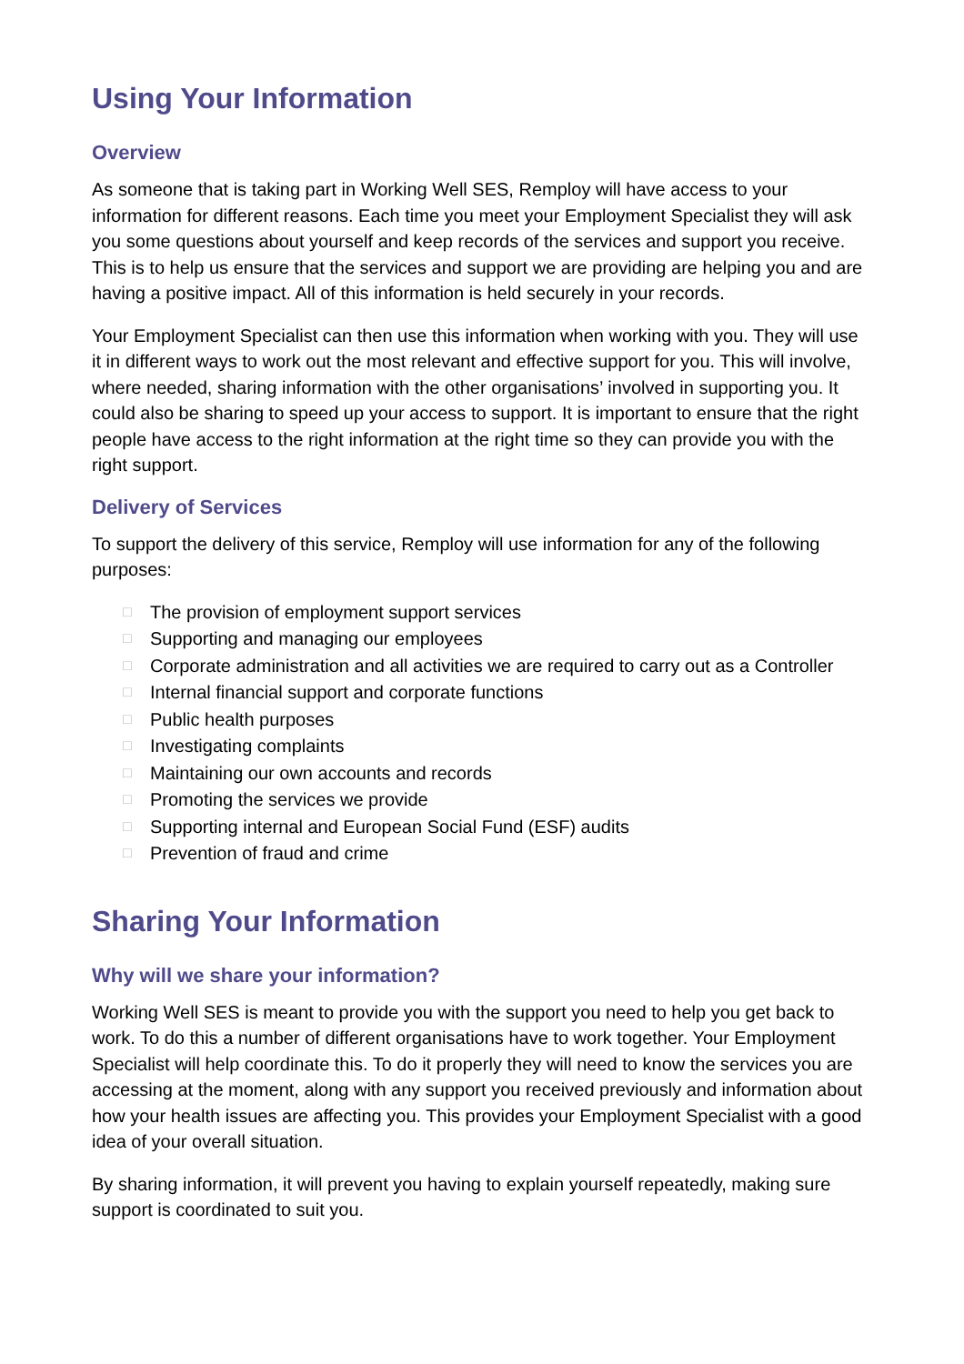Using Your Information
Overview
As someone that is taking part in Working Well SES, Remploy will have access to your information for different reasons. Each time you meet your Employment Specialist they will ask you some questions about yourself and keep records of the services and support you receive. This is to help us ensure that the services and support we are providing are helping you and are having a positive impact. All of this information is held securely in your records.
Your Employment Specialist can then use this information when working with you. They will use it in different ways to work out the most relevant and effective support for you. This will involve, where needed, sharing information with the other organisations’ involved in supporting you. It could also be sharing to speed up your access to support. It is important to ensure that the right people have access to the right information at the right time so they can provide you with the right support.
Delivery of Services
To support the delivery of this service, Remploy will use information for any of the following purposes:
□ The provision of employment support services
□ Supporting and managing our employees
□ Corporate administration and all activities we are required to carry out as a Controller
□ Internal financial support and corporate functions
□ Public health purposes
□ Investigating complaints
□ Maintaining our own accounts and records
□ Promoting the services we provide
□ Supporting internal and European Social Fund (ESF) audits
□ Prevention of fraud and crime
Sharing Your Information
Why will we share your information?
Working Well SES is meant to provide you with the support you need to help you get back to work. To do this a number of different organisations have to work together. Your Employment Specialist will help coordinate this. To do it properly they will need to know the services you are accessing at the moment, along with any support you received previously and information about how your health issues are affecting you. This provides your Employment Specialist with a good idea of your overall situation.
By sharing information, it will prevent you having to explain yourself repeatedly, making sure support is coordinated to suit you.